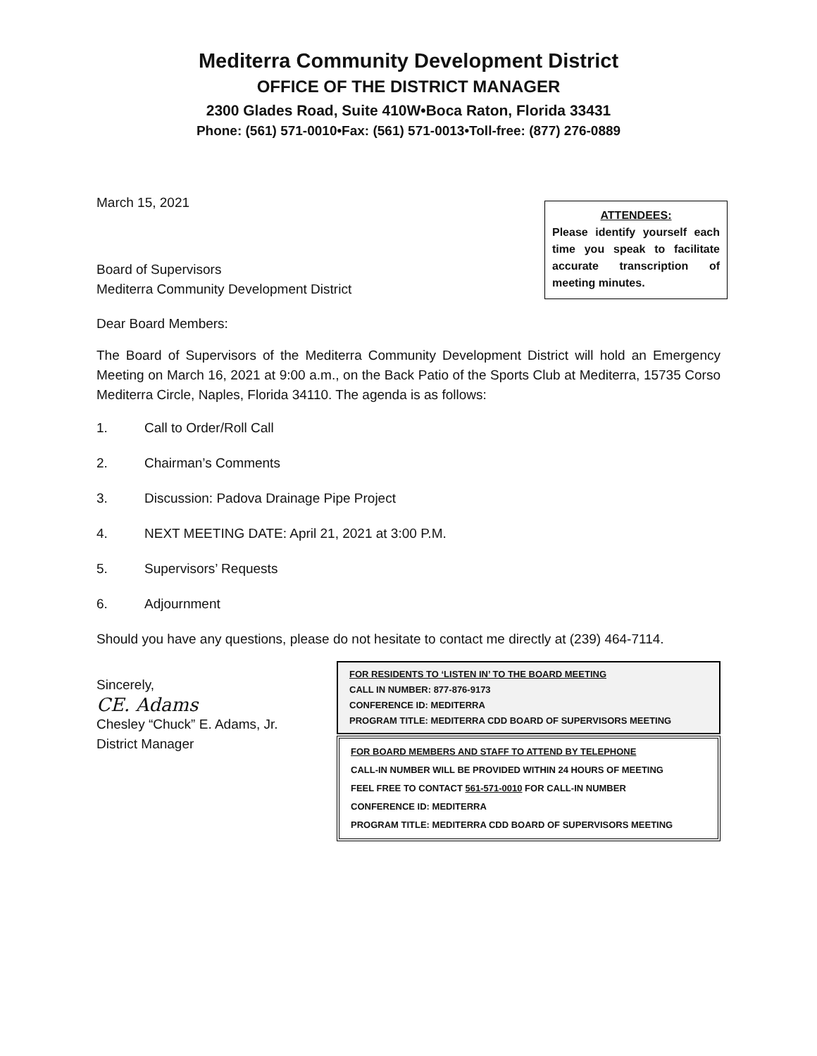Mediterra Community Development District
OFFICE OF THE DISTRICT MANAGER
2300 Glades Road, Suite 410W•Boca Raton, Florida 33431
Phone: (561) 571-0010•Fax: (561) 571-0013•Toll-free: (877) 276-0889
March 15, 2021
Board of Supervisors
Mediterra Community Development District
ATTENDEES:
Please identify yourself each time you speak to facilitate accurate transcription of meeting minutes.
Dear Board Members:
The Board of Supervisors of the Mediterra Community Development District will hold an Emergency Meeting on March 16, 2021 at 9:00 a.m., on the Back Patio of the Sports Club at Mediterra, 15735 Corso Mediterra Circle, Naples, Florida 34110. The agenda is as follows:
1. Call to Order/Roll Call
2. Chairman’s Comments
3. Discussion: Padova Drainage Pipe Project
4. NEXT MEETING DATE: April 21, 2021 at 3:00 P.M.
5. Supervisors’ Requests
6. Adjournment
Should you have any questions, please do not hesitate to contact me directly at (239) 464-7114.
Sincerely,
CE. Adams
Chesley “Chuck” E. Adams, Jr.
District Manager
FOR RESIDENTS TO ‘LISTEN IN’ TO THE BOARD MEETING
CALL IN NUMBER: 877-876-9173
CONFERENCE ID: MEDITERRA
PROGRAM TITLE: MEDITERRA CDD BOARD OF SUPERVISORS MEETING
FOR BOARD MEMBERS AND STAFF TO ATTEND BY TELEPHONE
CALL-IN NUMBER WILL BE PROVIDED WITHIN 24 HOURS OF MEETING
FEEL FREE TO CONTACT 561-571-0010 FOR CALL-IN NUMBER
CONFERENCE ID: MEDITERRA
PROGRAM TITLE: MEDITERRA CDD BOARD OF SUPERVISORS MEETING